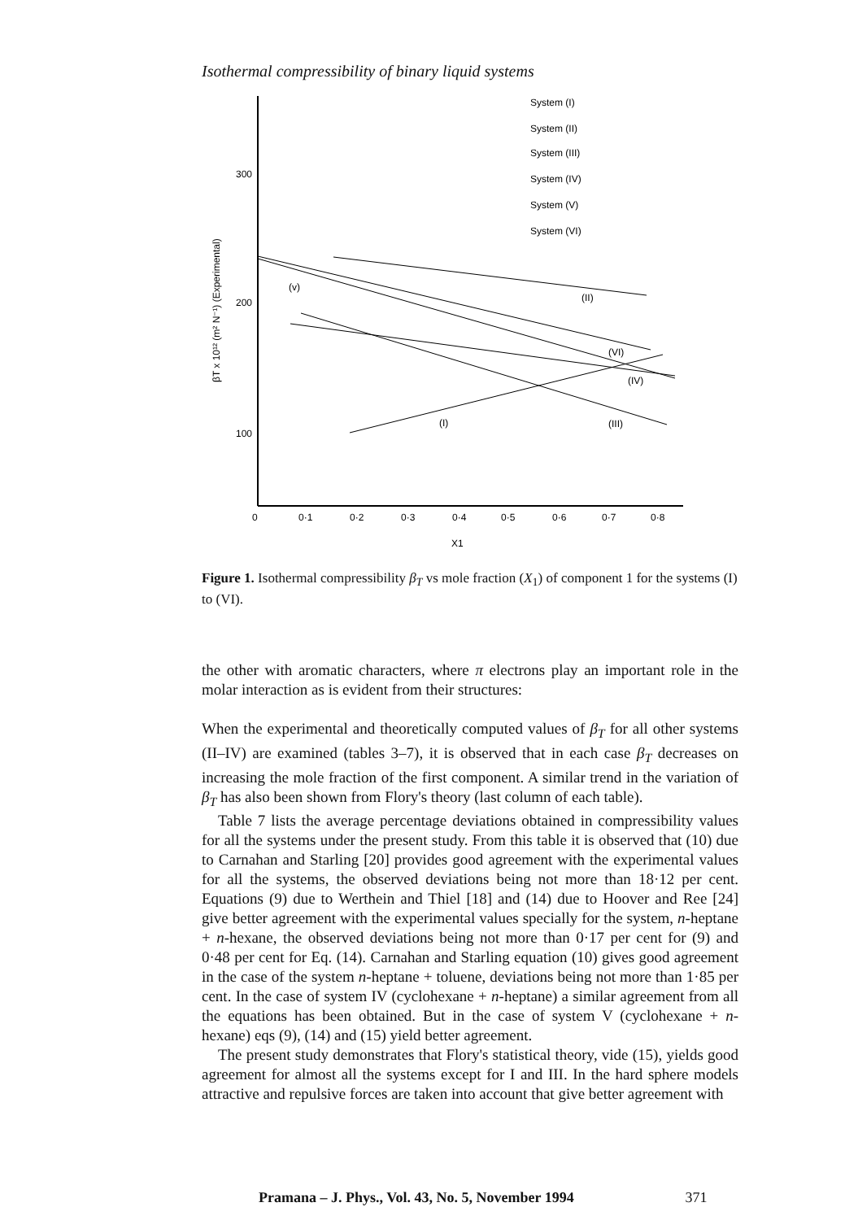Isothermal compressibility of binary liquid systems
300
200
100
0
0·1
0·2
0·3
0·4
0·5
0·6
0·7
0·8
X1
βT x 10¹² (m² N⁻¹) (Experimental)
System (I)
System (II)
System (III)
System (IV)
System (V)
System (VI)
(v)
(II)
(VI)
(IV)
(I)
(III)
Figure 1. Isothermal compressibility β<sub>T</sub> vs mole fraction (X<sub>1</sub>) of component 1 for the systems (I) to (VI).
the other with aromatic characters, where π electrons play an important role in the molar interaction as is evident from their structures:
When the experimental and theoretically computed values of β<sub>T</sub> for all other systems (II–IV) are examined (tables 3–7), it is observed that in each case β<sub>T</sub> decreases on increasing the mole fraction of the first component. A similar trend in the variation of β<sub>T</sub> has also been shown from Flory's theory (last column of each table).
Table 7 lists the average percentage deviations obtained in compressibility values for all the systems under the present study. From this table it is observed that (10) due to Carnahan and Starling [20] provides good agreement with the experimental values for all the systems, the observed deviations being not more than 18·12 per cent. Equations (9) due to Werthein and Thiel [18] and (14) due to Hoover and Ree [24] give better agreement with the experimental values specially for the system, n-heptane + n-hexane, the observed deviations being not more than 0·17 per cent for (9) and 0·48 per cent for Eq. (14). Carnahan and Starling equation (10) gives good agreement in the case of the system n-heptane + toluene, deviations being not more than 1·85 per cent. In the case of system IV (cyclohexane + n-heptane) a similar agreement from all the equations has been obtained. But in the case of system V (cyclohexane + n-hexane) eqs (9), (14) and (15) yield better agreement.
The present study demonstrates that Flory's statistical theory, vide (15), yields good agreement for almost all the systems except for I and III. In the hard sphere models attractive and repulsive forces are taken into account that give better agreement with
Pramana – J. Phys., Vol. 43, No. 5, November 1994 371